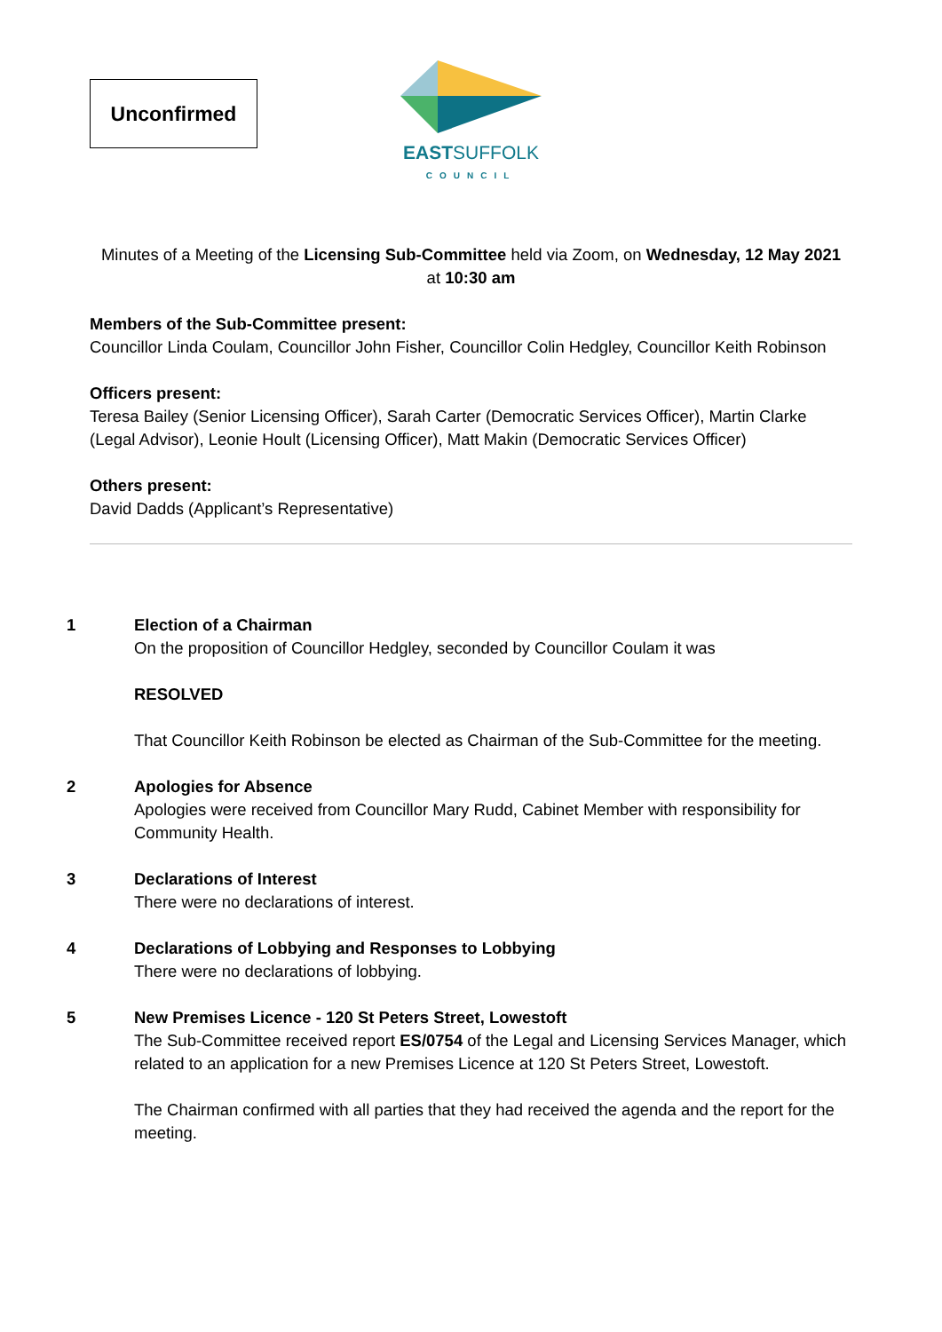Unconfirmed
EASTSUFFOLK
COUNCIL
Minutes of a Meeting of the Licensing Sub-Committee held via Zoom, on Wednesday, 12 May 2021
at 10:30 am
Members of the Sub-Committee present:
Councillor Linda Coulam, Councillor John Fisher, Councillor Colin Hedgley, Councillor Keith Robinson
Officers present:
Teresa Bailey (Senior Licensing Officer), Sarah Carter (Democratic Services Officer), Martin Clarke (Legal Advisor), Leonie Hoult (Licensing Officer), Matt Makin (Democratic Services Officer)
Others present:
David Dadds (Applicant’s Representative)
1 Election of a Chairman
On the proposition of Councillor Hedgley, seconded by Councillor Coulam it was
RESOLVED
That Councillor Keith Robinson be elected as Chairman of the Sub-Committee for the meeting.
2 Apologies for Absence
Apologies were received from Councillor Mary Rudd, Cabinet Member with responsibility for Community Health.
3 Declarations of Interest
There were no declarations of interest.
4 Declarations of Lobbying and Responses to Lobbying
There were no declarations of lobbying.
5 New Premises Licence - 120 St Peters Street, Lowestoft
The Sub-Committee received report ES/0754 of the Legal and Licensing Services Manager, which related to an application for a new Premises Licence at 120 St Peters Street, Lowestoft.
The Chairman confirmed with all parties that they had received the agenda and the report for the meeting.